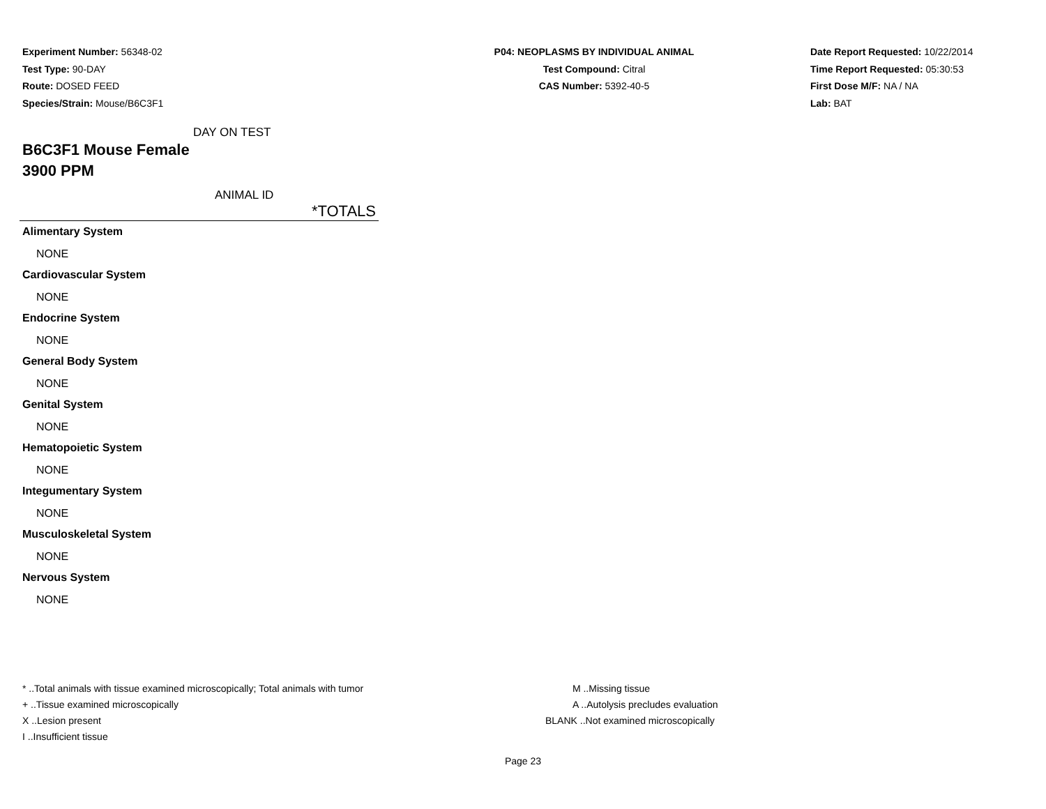Experiment Number: 56348-02
Test Type: 90-DAY
Route: DOSED FEED
Species/Strain: Mouse/B6C3F1
P04: NEOPLASMS BY INDIVIDUAL ANIMAL
Test Compound: Citral
CAS Number: 5392-40-5
Date Report Requested: 10/22/2014
Time Report Requested: 05:30:53
First Dose M/F: NA / NA
Lab: BAT
DAY ON TEST
B6C3F1 Mouse Female
3900 PPM
ANIMAL ID
*TOTALS
Alimentary System
NONE
Cardiovascular System
NONE
Endocrine System
NONE
General Body System
NONE
Genital System
NONE
Hematopoietic System
NONE
Integumentary System
NONE
Musculoskeletal System
NONE
Nervous System
NONE
* ..Total animals with tissue examined microscopically; Total animals with tumor
+ ..Tissue examined microscopically
X ..Lesion present
I ..Insufficient tissue
M ..Missing tissue
A ..Autolysis precludes evaluation
BLANK ..Not examined microscopically
Page 23